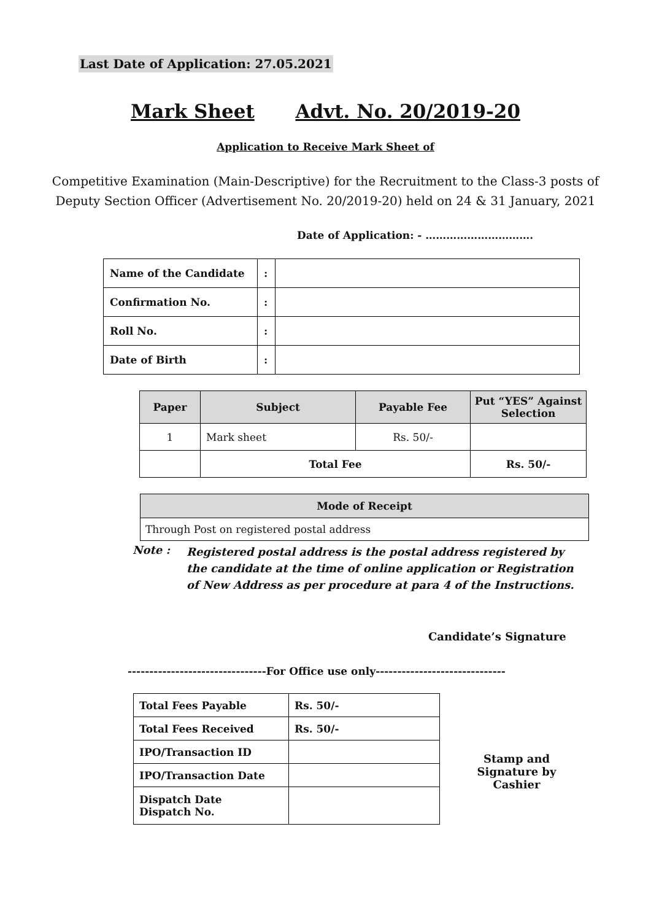Last Date of Application: 27.05.2021
Mark Sheet Advt. No. 20/2019-20
Application to Receive Mark Sheet of
Competitive Examination (Main-Descriptive) for the Recruitment to the Class-3 posts of Deputy Section Officer (Advertisement No. 20/2019-20) held on 24 & 31 January, 2021
Date of Application: - ………………………….
| Name of the Candidate | : | |
| Confirmation No. | : | |
| Roll No. | : | |
| Date of Birth | : | |
| Paper | Subject | Payable Fee | Put “YES” Against Selection |
| --- | --- | --- | --- |
| 1 | Mark sheet | Rs. 50/- | |
| | Total Fee | | Rs. 50/- |
| Mode of Receipt |
| --- |
| Through Post on registered postal address |
Note :
Registered postal address is the postal address registered by the candidate at the time of online application or Registration of New Address as per procedure at para 4 of the Instructions.
Candidate’s Signature
--------------------------------For Office use only------------------------------
| Total Fees Payable | Rs. 50/- |
| Total Fees Received | Rs. 50/- |
| IPO/Transaction ID | |
| IPO/Transaction Date | |
| Dispatch Date Dispatch No. | |
Stamp and Signature by Cashier